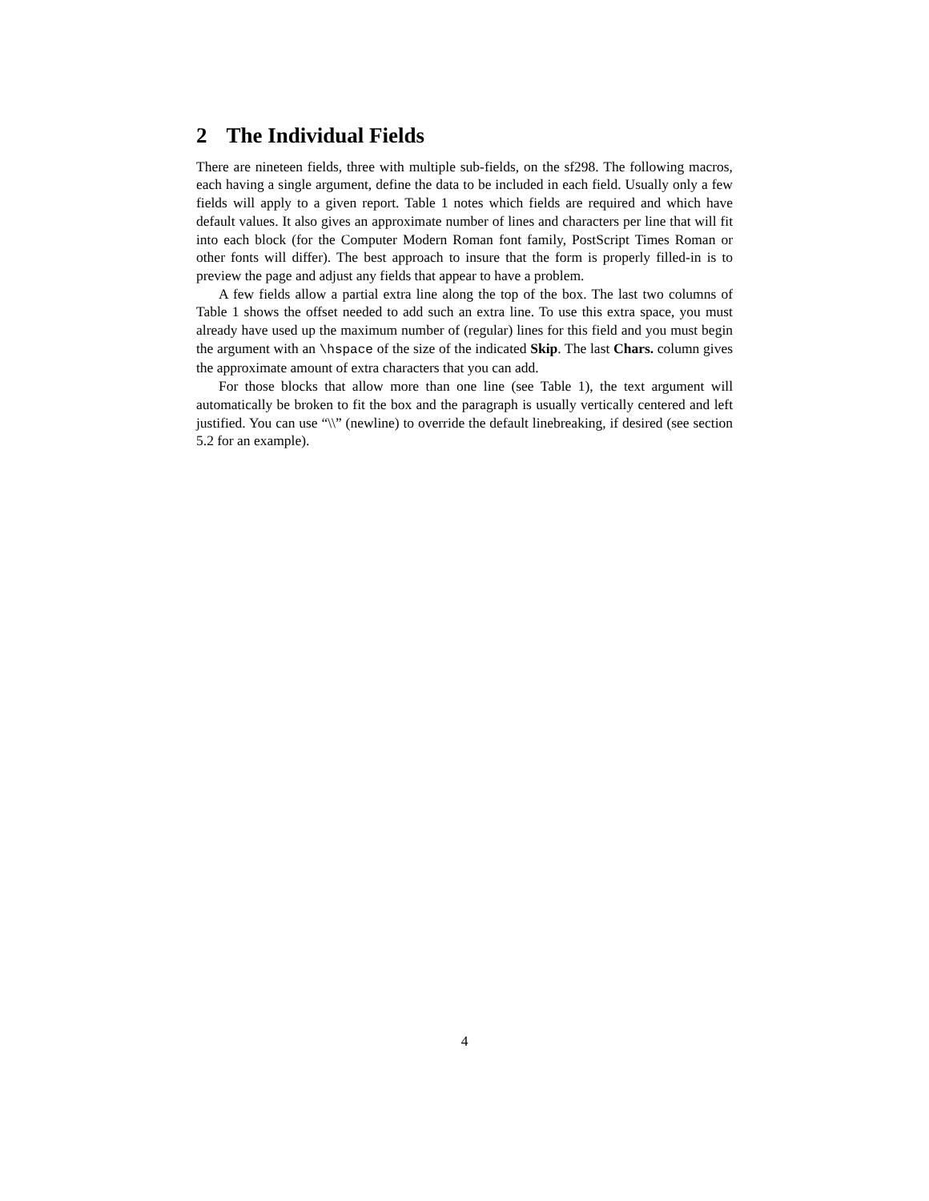2 The Individual Fields
There are nineteen fields, three with multiple sub-fields, on the sf298. The following macros, each having a single argument, define the data to be included in each field. Usually only a few fields will apply to a given report. Table 1 notes which fields are required and which have default values. It also gives an approximate number of lines and characters per line that will fit into each block (for the Computer Modern Roman font family, PostScript Times Roman or other fonts will differ). The best approach to insure that the form is properly filled-in is to preview the page and adjust any fields that appear to have a problem.
A few fields allow a partial extra line along the top of the box. The last two columns of Table 1 shows the offset needed to add such an extra line. To use this extra space, you must already have used up the maximum number of (regular) lines for this field and you must begin the argument with an \hspace of the size of the indicated Skip. The last Chars. column gives the approximate amount of extra characters that you can add.
For those blocks that allow more than one line (see Table 1), the text argument will automatically be broken to fit the box and the paragraph is usually vertically centered and left justified. You can use “\\” (newline) to override the default linebreaking, if desired (see section 5.2 for an example).
4